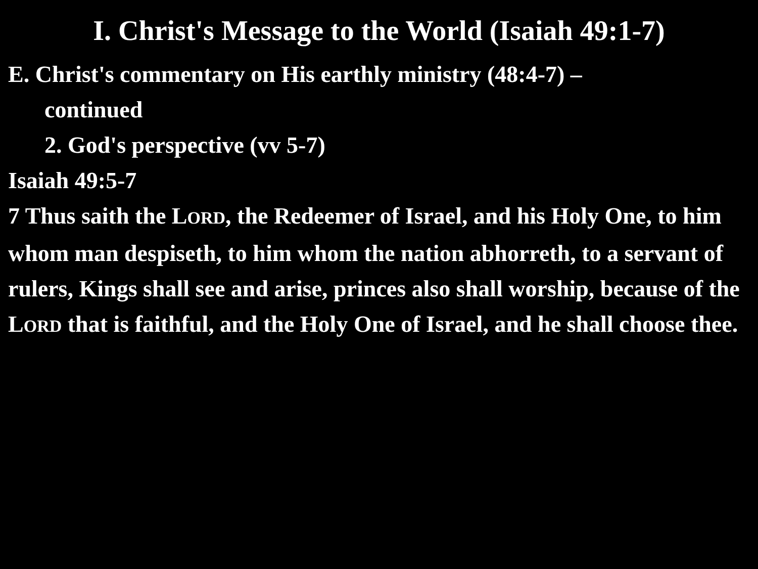I. Christ's Message to the World (Isaiah 49:1-7)
E. Christ's commentary on His earthly ministry (48:4-7) –
continued
2. God's perspective (vv 5-7)
Isaiah 49:5-7
7 Thus saith the LORD, the Redeemer of Israel, and his Holy One, to him whom man despiseth, to him whom the nation abhorreth, to a servant of rulers, Kings shall see and arise, princes also shall worship, because of the LORD that is faithful, and the Holy One of Israel, and he shall choose thee.